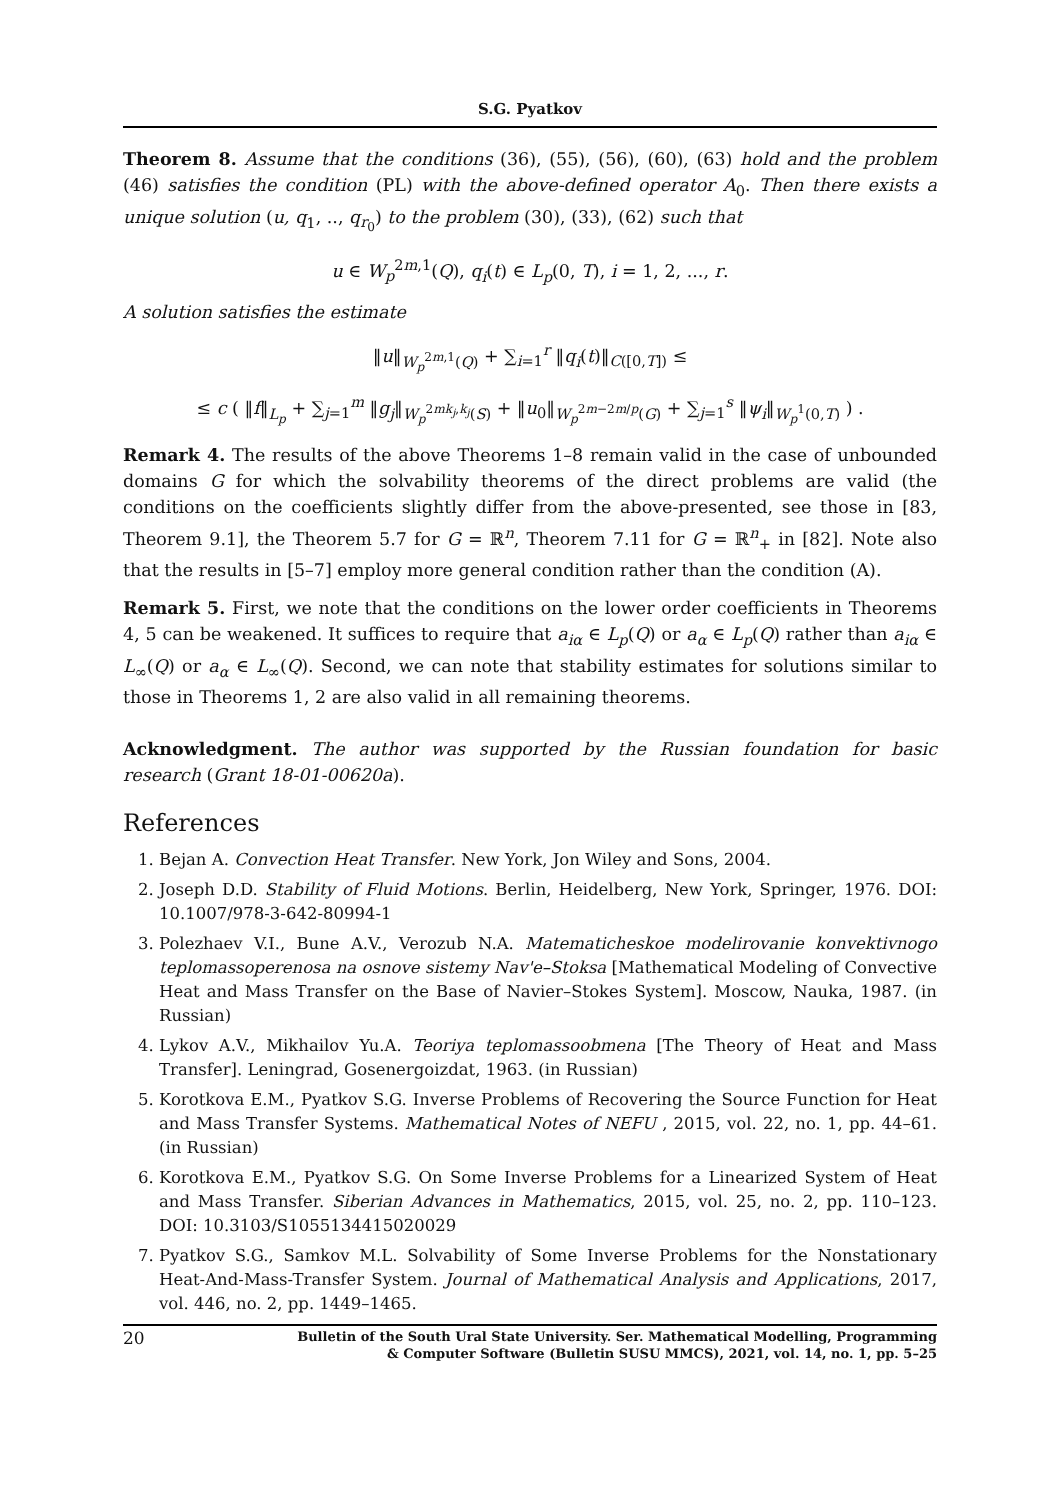S.G. Pyatkov
Theorem 8. Assume that the conditions (36), (55), (56), (60), (63) hold and the problem (46) satisfies the condition (PL) with the above-defined operator A<sub>0</sub>. Then there exists a unique solution (u, q<sub>1</sub>, .., q<sub>r<sub>0</sub></sub>) to the problem (30), (33), (62) such that
u ∈ W<sub>p</sub><sup>2m,1</sup>(Q), q<sub>i</sub>(t) ∈ L<sub>p</sub>(0, T), i = 1, 2, ..., r.
A solution satisfies the estimate
‖u‖<sub>W<sub>p</sub><sup>2m,1</sup>(Q)</sub> + ∑<sub>i=1</sub><sup>r</sup> ‖q<sub>i</sub>(t)‖<sub>C([0,T])</sub> ≤
≤ c ( ‖f‖<sub>L<sub>p</sub></sub> + ∑<sub>j=1</sub><sup>m</sup> ‖g<sub>j</sub>‖<sub>W<sub>p</sub><sup>2mk<sub>j</sub>,k<sub>j</sub></sup>(S)</sub> + ‖u<sub>0</sub>‖<sub>W<sub>p</sub><sup>2m−2m/p</sup>(G)</sub> + ∑<sub>j=1</sub><sup>s</sup> ‖ψ<sub>i</sub>‖<sub>W<sub>p</sub><sup>1</sup>(0,T)</sub> ) .
Remark 4. The results of the above Theorems 1–8 remain valid in the case of unbounded domains G for which the solvability theorems of the direct problems are valid (the conditions on the coefficients slightly differ from the above-presented, see those in [83, Theorem 9.1], the Theorem 5.7 for G = ℝ<sup>n</sup>, Theorem 7.11 for G = ℝ<sup>n</sup><sub>+</sub> in [82]. Note also that the results in [5–7] employ more general condition rather than the condition (A).
Remark 5. First, we note that the conditions on the lower order coefficients in Theorems 4, 5 can be weakened. It suffices to require that a<sub>iα</sub> ∈ L<sub>p</sub>(Q) or a<sub>α</sub> ∈ L<sub>p</sub>(Q) rather than a<sub>iα</sub> ∈ L<sub>∞</sub>(Q) or a<sub>α</sub> ∈ L<sub>∞</sub>(Q). Second, we can note that stability estimates for solutions similar to those in Theorems 1, 2 are also valid in all remaining theorems.
Acknowledgment. The author was supported by the Russian foundation for basic research (Grant 18-01-00620a).
References
1. Bejan A. Convection Heat Transfer. New York, Jon Wiley and Sons, 2004.
2. Joseph D.D. Stability of Fluid Motions. Berlin, Heidelberg, New York, Springer, 1976. DOI: 10.1007/978-3-642-80994-1
3. Polezhaev V.I., Bune A.V., Verozub N.A. Matematicheskoe modelirovanie konvektivnogo teplomassoperenosa na osnove sistemy Nav'e–Stoksa [Mathematical Modeling of Convective Heat and Mass Transfer on the Base of Navier–Stokes System]. Moscow, Nauka, 1987. (in Russian)
4. Lykov A.V., Mikhailov Yu.A. Teoriya teplomassoobmena [The Theory of Heat and Mass Transfer]. Leningrad, Gosenergoizdat, 1963. (in Russian)
5. Korotkova E.M., Pyatkov S.G. Inverse Problems of Recovering the Source Function for Heat and Mass Transfer Systems. Mathematical Notes of NEFU , 2015, vol. 22, no. 1, pp. 44–61. (in Russian)
6. Korotkova E.M., Pyatkov S.G. On Some Inverse Problems for a Linearized System of Heat and Mass Transfer. Siberian Advances in Mathematics, 2015, vol. 25, no. 2, pp. 110–123. DOI: 10.3103/S1055134415020029
7. Pyatkov S.G., Samkov M.L. Solvability of Some Inverse Problems for the Nonstationary Heat-And-Mass-Transfer System. Journal of Mathematical Analysis and Applications, 2017, vol. 446, no. 2, pp. 1449–1465.
20
Bulletin of the South Ural State University. Ser. Mathematical Modelling, Programming
& Computer Software (Bulletin SUSU MMCS), 2021, vol. 14, no. 1, pp. 5–25